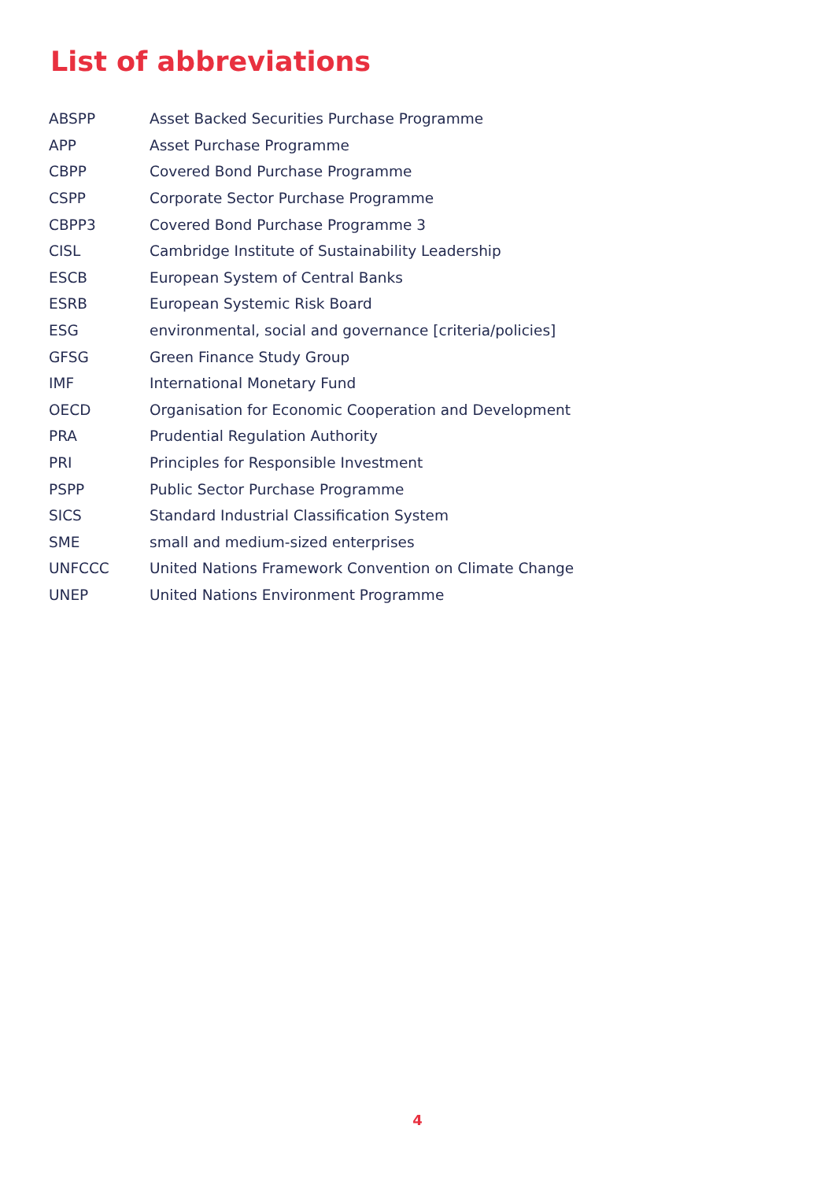List of abbreviations
| ABSPP | Asset Backed Securities Purchase Programme |
| APP | Asset Purchase Programme |
| CBPP | Covered Bond Purchase Programme |
| CSPP | Corporate Sector Purchase Programme |
| CBPP3 | Covered Bond Purchase Programme 3 |
| CISL | Cambridge Institute of Sustainability Leadership |
| ESCB | European System of Central Banks |
| ESRB | European Systemic Risk Board |
| ESG | environmental, social and governance [criteria/policies] |
| GFSG | Green Finance Study Group |
| IMF | International Monetary Fund |
| OECD | Organisation for Economic Cooperation and Development |
| PRA | Prudential Regulation Authority |
| PRI | Principles for Responsible Investment |
| PSPP | Public Sector Purchase Programme |
| SICS | Standard Industrial Classification System |
| SME | small and medium-sized enterprises |
| UNFCCC | United Nations Framework Convention on Climate Change |
| UNEP | United Nations Environment Programme |
4